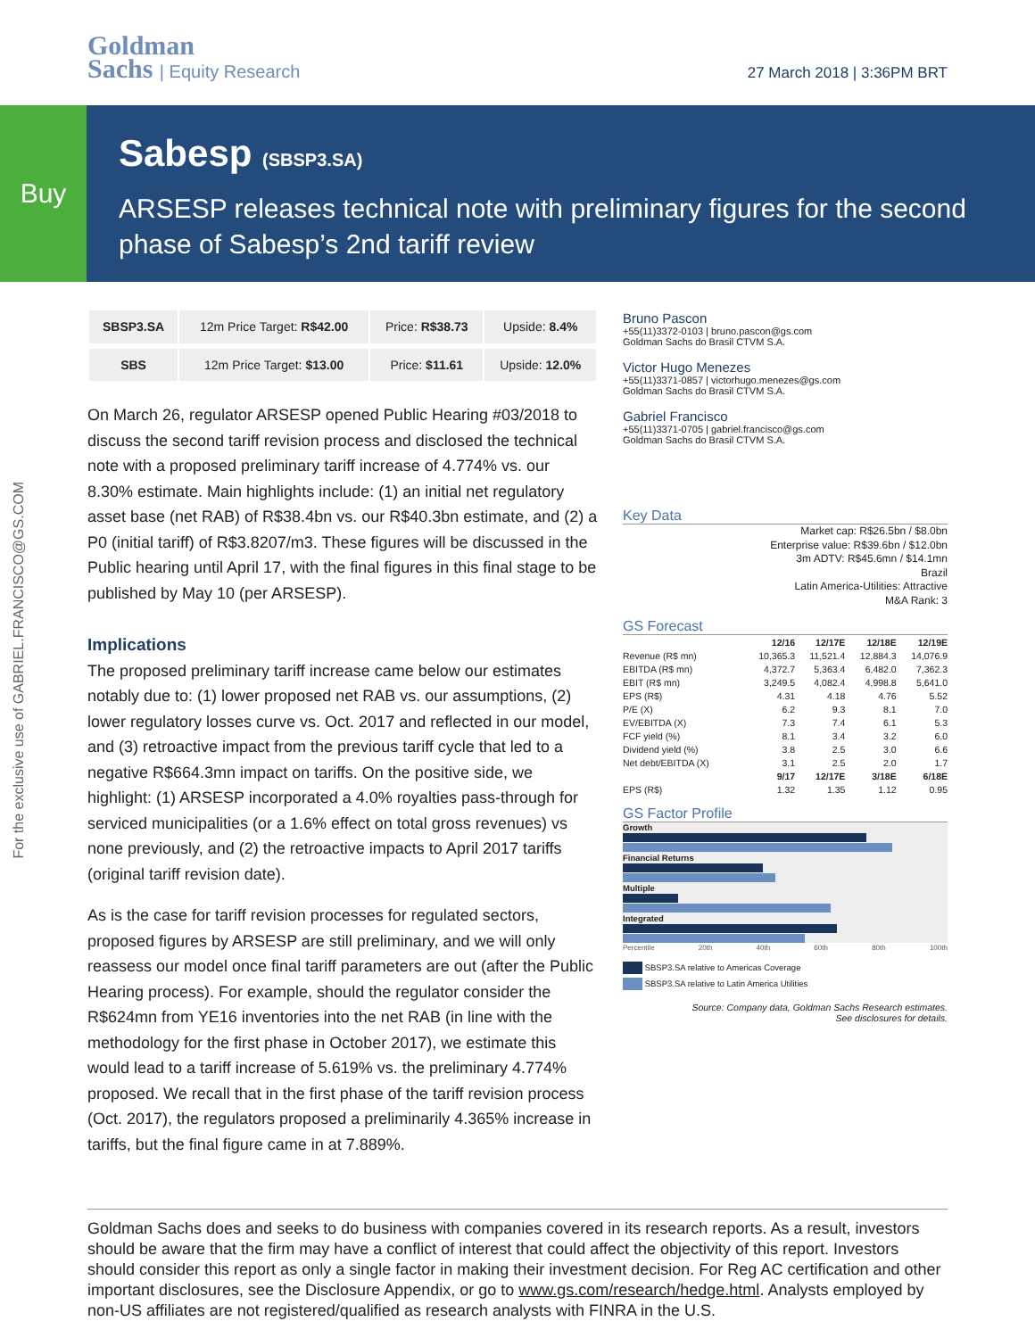Goldman
Sachs | Equity Research
27 March 2018 | 3:36PM BRT
Buy
Sabesp (SBSP3.SA)
ARSESP releases technical note with preliminary figures for the second phase of Sabesp’s 2nd tariff review
For the exclusive use of GABRIEL.FRANCISCO@GS.COM
| SBSP3.SA | 12m Price Target: R$42.00 | Price: R$38.73 | Upside: 8.4% |
| SBS | 12m Price Target: $13.00 | Price: $11.61 | Upside: 12.0% |
On March 26, regulator ARSESP opened Public Hearing #03/2018 to discuss the second tariff revision process and disclosed the technical note with a proposed preliminary tariff increase of 4.774% vs. our 8.30% estimate. Main highlights include: (1) an initial net regulatory asset base (net RAB) of R$38.4bn vs. our R$40.3bn estimate, and (2) a P0 (initial tariff) of R$3.8207/m3. These figures will be discussed in the Public hearing until April 17, with the final figures in this final stage to be published by May 10 (per ARSESP).
Implications
The proposed preliminary tariff increase came below our estimates notably due to: (1) lower proposed net RAB vs. our assumptions, (2) lower regulatory losses curve vs. Oct. 2017 and reflected in our model, and (3) retroactive impact from the previous tariff cycle that led to a negative R$664.3mn impact on tariffs. On the positive side, we highlight: (1) ARSESP incorporated a 4.0% royalties pass-through for serviced municipalities (or a 1.6% effect on total gross revenues) vs none previously, and (2) the retroactive impacts to April 2017 tariffs (original tariff revision date).
As is the case for tariff revision processes for regulated sectors, proposed figures by ARSESP are still preliminary, and we will only reassess our model once final tariff parameters are out (after the Public Hearing process). For example, should the regulator consider the R$624mn from YE16 inventories into the net RAB (in line with the methodology for the first phase in October 2017), we estimate this would lead to a tariff increase of 5.619% vs. the preliminary 4.774% proposed. We recall that in the first phase of the tariff revision process (Oct. 2017), the regulators proposed a preliminarily 4.365% increase in tariffs, but the final figure came in at 7.889%.
Bruno Pascon
+55(11)3372-0103 | bruno.pascon@gs.com
Goldman Sachs do Brasil CTVM S.A.
Victor Hugo Menezes
+55(11)3371-0857 | victorhugo.menezes@gs.com
Goldman Sachs do Brasil CTVM S.A.
Gabriel Francisco
+55(11)3371-0705 | gabriel.francisco@gs.com
Goldman Sachs do Brasil CTVM S.A.
Key Data
Market cap: R$26.5bn / $8.0bn
Enterprise value: R$39.6bn / $12.0bn
3m ADTV: R$45.6mn / $14.1mn
Brazil
Latin America-Utilities: Attractive
M&A Rank: 3
GS Forecast
| | 12/16 | 12/17E | 12/18E | 12/19E |
| --- | --- | --- | --- | --- |
| Revenue (R$ mn) | 10,365.3 | 11,521.4 | 12,884.3 | 14,076.9 |
| EBITDA (R$ mn) | 4,372.7 | 5,363.4 | 6,482.0 | 7,362.3 |
| EBIT (R$ mn) | 3,249.5 | 4,082.4 | 4,998.8 | 5,641.0 |
| EPS (R$) | 4.31 | 4.18 | 4.76 | 5.52 |
| P/E (X) | 6.2 | 9.3 | 8.1 | 7.0 |
| EV/EBITDA (X) | 7.3 | 7.4 | 6.1 | 5.3 |
| FCF yield (%) | 8.1 | 3.4 | 3.2 | 6.0 |
| Dividend yield (%) | 3.8 | 2.5 | 3.0 | 6.6 |
| Net debt/EBITDA (X) | 3.1 | 2.5 | 2.0 | 1.7 |
| | 9/17 | 12/17E | 3/18E | 6/18E |
| EPS (R$) | 1.32 | 1.35 | 1.12 | 0.95 |
GS Factor Profile
Growth
Financial Returns
Multiple
Integrated
Percentile 20th 40th 60th 80th 100th
SBSP3.SA relative to Americas Coverage
SBSP3.SA relative to Latin America Utilities
Source: Company data, Goldman Sachs Research estimates.
See disclosures for details.
Goldman Sachs does and seeks to do business with companies covered in its research reports. As a result, investors should be aware that the firm may have a conflict of interest that could affect the objectivity of this report. Investors should consider this report as only a single factor in making their investment decision. For Reg AC certification and other important disclosures, see the Disclosure Appendix, or go to www.gs.com/research/hedge.html. Analysts employed by non-US affiliates are not registered/qualified as research analysts with FINRA in the U.S.